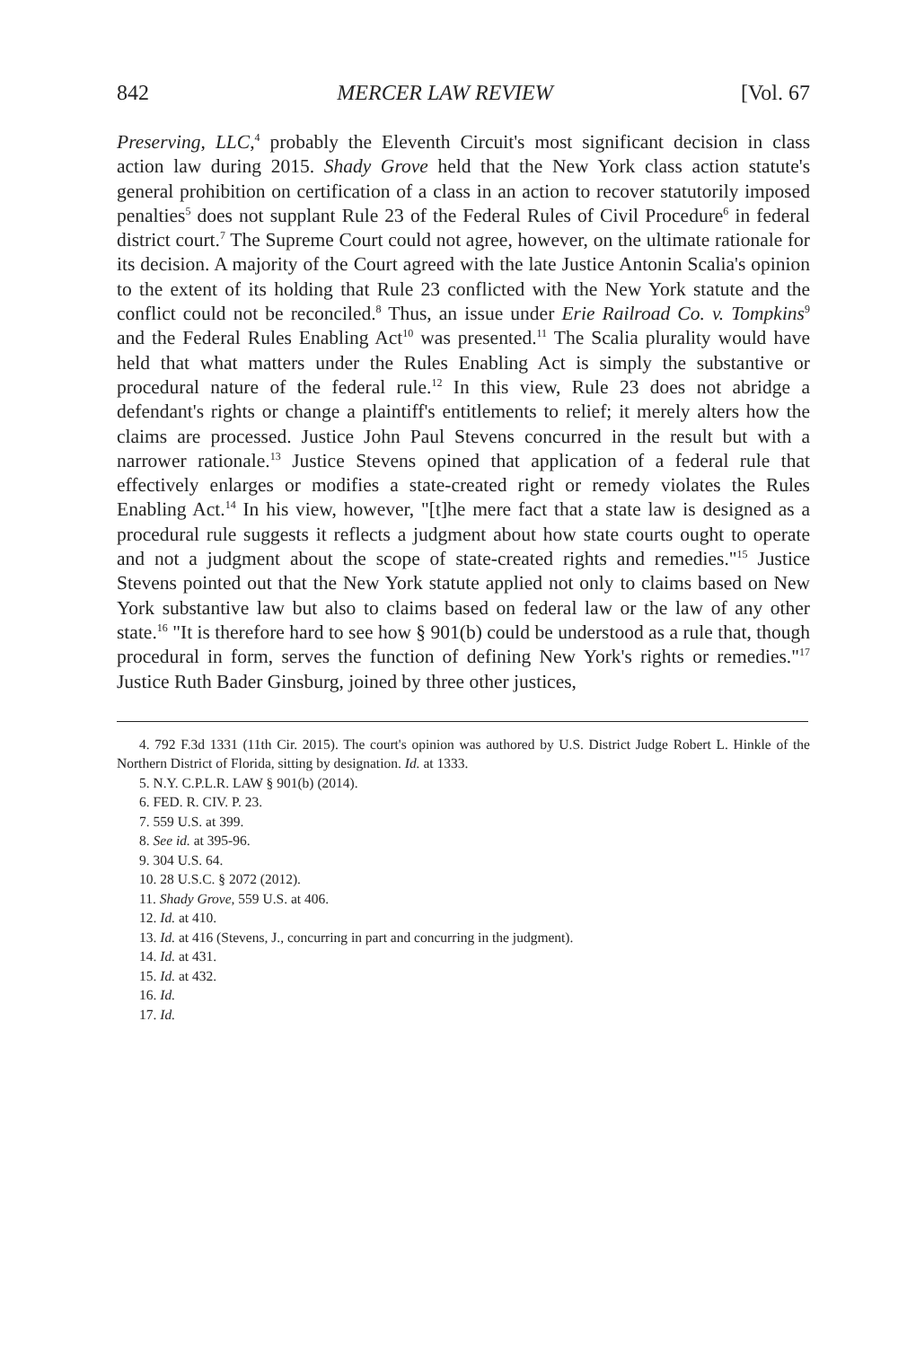842 MERCER LAW REVIEW [Vol. 67
Preserving, LLC,<sup>4</sup> probably the Eleventh Circuit's most significant decision in class action law during 2015. Shady Grove held that the New York class action statute's general prohibition on certification of a class in an action to recover statutorily imposed penalties<sup>5</sup> does not supplant Rule 23 of the Federal Rules of Civil Procedure<sup>6</sup> in federal district court.<sup>7</sup> The Supreme Court could not agree, however, on the ultimate rationale for its decision. A majority of the Court agreed with the late Justice Antonin Scalia's opinion to the extent of its holding that Rule 23 conflicted with the New York statute and the conflict could not be reconciled.<sup>8</sup> Thus, an issue under Erie Railroad Co. v. Tompkins<sup>9</sup> and the Federal Rules Enabling Act<sup>10</sup> was presented.<sup>11</sup> The Scalia plurality would have held that what matters under the Rules Enabling Act is simply the substantive or procedural nature of the federal rule.<sup>12</sup> In this view, Rule 23 does not abridge a defendant's rights or change a plaintiff's entitlements to relief; it merely alters how the claims are processed. Justice John Paul Stevens concurred in the result but with a narrower rationale.<sup>13</sup> Justice Stevens opined that application of a federal rule that effectively enlarges or modifies a state-created right or remedy violates the Rules Enabling Act.<sup>14</sup> In his view, however, "[t]he mere fact that a state law is designed as a procedural rule suggests it reflects a judgment about how state courts ought to operate and not a judgment about the scope of state-created rights and remedies."<sup>15</sup> Justice Stevens pointed out that the New York statute applied not only to claims based on New York substantive law but also to claims based on federal law or the law of any other state.<sup>16</sup> "It is therefore hard to see how § 901(b) could be understood as a rule that, though procedural in form, serves the function of defining New York's rights or remedies."<sup>17</sup> Justice Ruth Bader Ginsburg, joined by three other justices,
4. 792 F.3d 1331 (11th Cir. 2015). The court's opinion was authored by U.S. District Judge Robert L. Hinkle of the Northern District of Florida, sitting by designation. Id. at 1333.
5. N.Y. C.P.L.R. LAW § 901(b) (2014).
6. FED. R. CIV. P. 23.
7. 559 U.S. at 399.
8. See id. at 395-96.
9. 304 U.S. 64.
10. 28 U.S.C. § 2072 (2012).
11. Shady Grove, 559 U.S. at 406.
12. Id. at 410.
13. Id. at 416 (Stevens, J., concurring in part and concurring in the judgment).
14. Id. at 431.
15. Id. at 432.
16. Id.
17. Id.